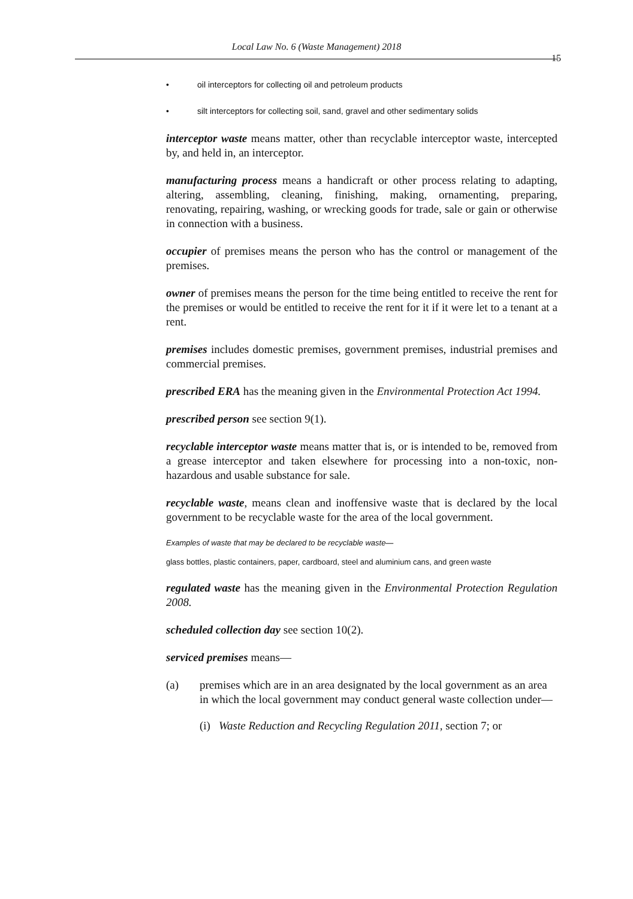Local Law No. 6 (Waste Management) 2018
15
• oil interceptors for collecting oil and petroleum products
• silt interceptors for collecting soil, sand, gravel and other sedimentary solids
interceptor waste means matter, other than recyclable interceptor waste, intercepted by, and held in, an interceptor.
manufacturing process means a handicraft or other process relating to adapting, altering, assembling, cleaning, finishing, making, ornamenting, preparing, renovating, repairing, washing, or wrecking goods for trade, sale or gain or otherwise in connection with a business.
occupier of premises means the person who has the control or management of the premises.
owner of premises means the person for the time being entitled to receive the rent for the premises or would be entitled to receive the rent for it if it were let to a tenant at a rent.
premises includes domestic premises, government premises, industrial premises and commercial premises.
prescribed ERA has the meaning given in the Environmental Protection Act 1994.
prescribed person see section 9(1).
recyclable interceptor waste means matter that is, or is intended to be, removed from a grease interceptor and taken elsewhere for processing into a non-toxic, non-hazardous and usable substance for sale.
recyclable waste, means clean and inoffensive waste that is declared by the local government to be recyclable waste for the area of the local government.
Examples of waste that may be declared to be recyclable waste—
glass bottles, plastic containers, paper, cardboard, steel and aluminium cans, and green waste
regulated waste has the meaning given in the Environmental Protection Regulation 2008.
scheduled collection day see section 10(2).
serviced premises means—
(a) premises which are in an area designated by the local government as an area in which the local government may conduct general waste collection under—
(i)
Waste Reduction and Recycling Regulation 2011, section 7; or